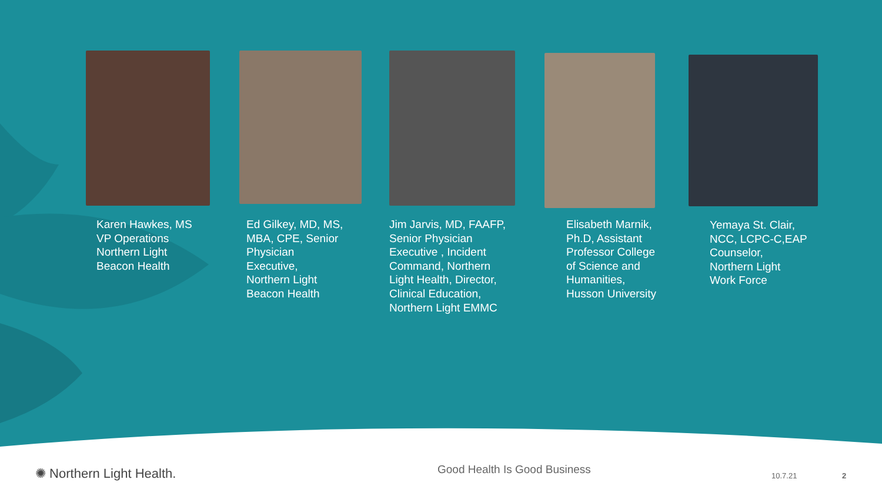Karen Hawkes, MS
VP Operations
Northern Light
Beacon Health
Ed Gilkey, MD, MS,
MBA, CPE, Senior
Physician
Executive,
Northern Light
Beacon Health
Jim Jarvis, MD, FAAFP,
Senior Physician
Executive , Incident
Command, Northern
Light Health, Director,
Clinical Education,
Northern Light EMMC
Elisabeth Marnik,
Ph.D, Assistant
Professor College
of Science and
Humanities,
Husson University
Yemaya St. Clair,
NCC, LCPC-C,EAP
Counselor,
Northern Light
Work Force
✺ Northern Light Health. Good Health Is Good Business 10.7.21 2